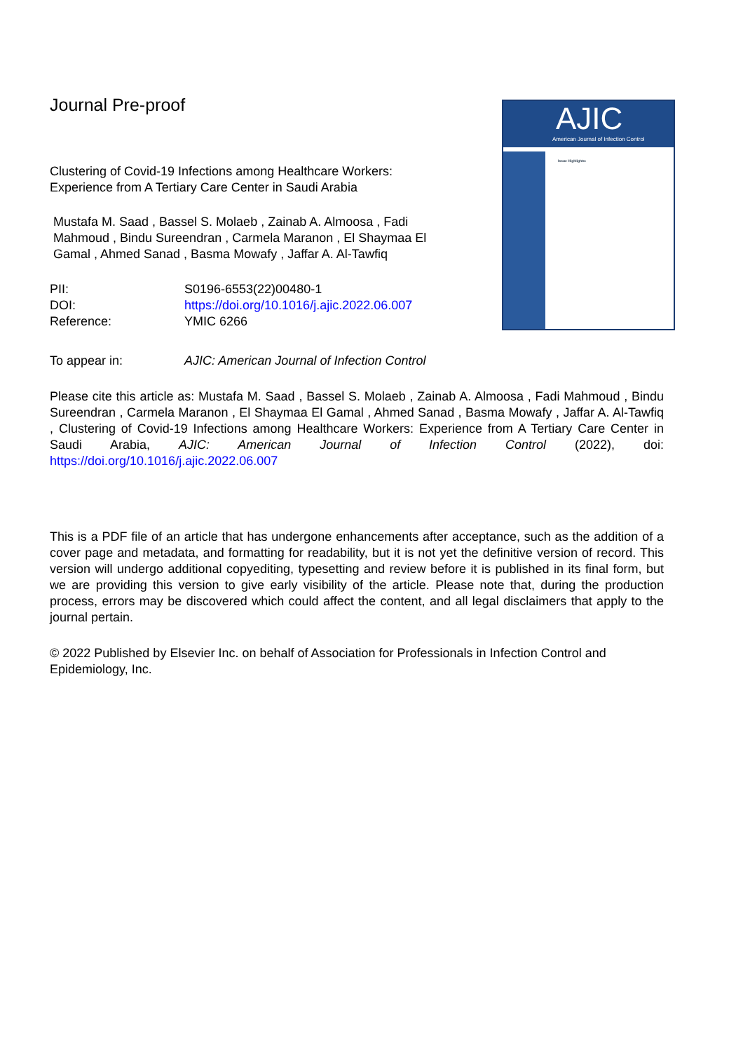AJIC
American Journal of Infection Control
Issue Highlights:
Journal Pre-proof
Clustering of Covid-19 Infections among Healthcare Workers: Experience from A Tertiary Care Center in Saudi Arabia
Mustafa M. Saad , Bassel S. Molaeb , Zainab A. Almoosa , Fadi Mahmoud , Bindu Sureendran , Carmela Maranon , El Shaymaa El Gamal , Ahmed Sanad , Basma Mowafy , Jaffar A. Al-Tawfiq
PII: S0196-6553(22)00480-1
DOI: https://doi.org/10.1016/j.ajic.2022.06.007
Reference: YMIC 6266
To appear in: AJIC: American Journal of Infection Control
Please cite this article as: Mustafa M. Saad , Bassel S. Molaeb , Zainab A. Almoosa , Fadi Mahmoud , Bindu Sureendran , Carmela Maranon , El Shaymaa El Gamal , Ahmed Sanad , Basma Mowafy , Jaffar A. Al-Tawfiq , Clustering of Covid-19 Infections among Healthcare Workers: Experience from A Tertiary Care Center in Saudi Arabia, AJIC: American Journal of Infection Control (2022), doi: https://doi.org/10.1016/j.ajic.2022.06.007
This is a PDF file of an article that has undergone enhancements after acceptance, such as the addition of a cover page and metadata, and formatting for readability, but it is not yet the definitive version of record. This version will undergo additional copyediting, typesetting and review before it is published in its final form, but we are providing this version to give early visibility of the article. Please note that, during the production process, errors may be discovered which could affect the content, and all legal disclaimers that apply to the journal pertain.
© 2022 Published by Elsevier Inc. on behalf of Association for Professionals in Infection Control and Epidemiology, Inc.